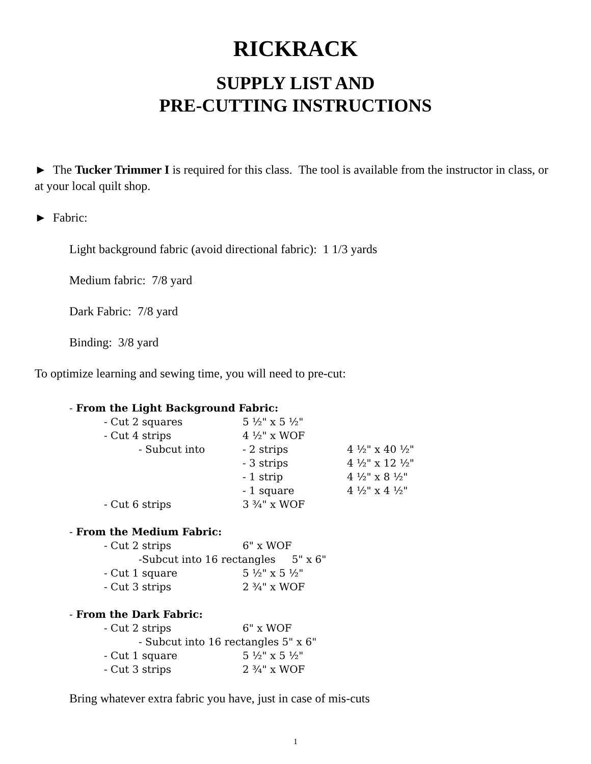RICKRACK
SUPPLY LIST AND
PRE-CUTTING INSTRUCTIONS
► The Tucker Trimmer I is required for this class. The tool is available from the instructor in class, or at your local quilt shop.
► Fabric:
Light background fabric (avoid directional fabric): 1 1/3 yards
Medium fabric: 7/8 yard
Dark Fabric: 7/8 yard
Binding: 3/8 yard
To optimize learning and sewing time, you will need to pre-cut:
| - From the Light Background Fabric: | | | | |
| | - Cut 2 squares | | 5 ½" x 5 ½" | |
| | - Cut 4 strips | | 4 ½" x WOF | |
| | | - Subcut into | - 2 strips | 4 ½" x 40 ½" |
| | | | - 3 strips | 4 ½" x 12 ½" |
| | | | - 1 strip | 4 ½" x 8 ½" |
| | | | - 1 square | 4 ½" x 4 ½" |
| | - Cut 6 strips | | 3 ¾" x WOF | |
| - From the Medium Fabric: | | | | |
| | - Cut 2 strips | | 6" x WOF | |
| | | -Subcut into 16 rectangles 5" x 6" | | |
| | - Cut 1 square | | 5 ½" x 5 ½" | |
| | - Cut 3 strips | | 2 ¾" x WOF | |
| - From the Dark Fabric: | | | | |
| | - Cut 2 strips | | 6" x WOF | |
| | | - Subcut into 16 rectangles 5" x 6" | | |
| | - Cut 1 square | | 5 ½" x 5 ½" | |
| | - Cut 3 strips | | 2 ¾" x WOF | |
Bring whatever extra fabric you have, just in case of mis-cuts
1